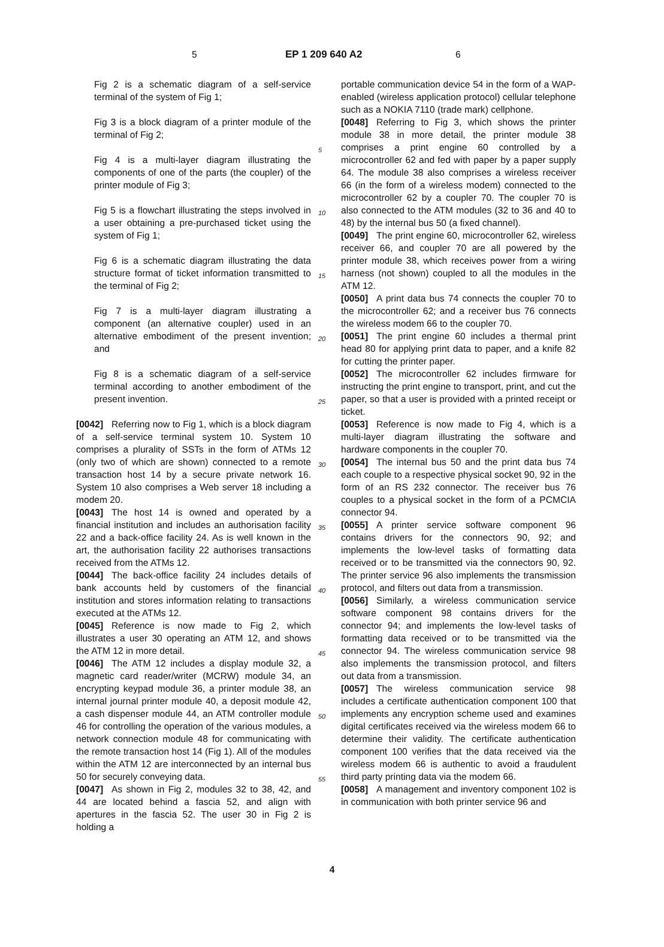5 EP 1 209 640 A2 6
Fig 2 is a schematic diagram of a self-service terminal of the system of Fig 1;
Fig 3 is a block diagram of a printer module of the terminal of Fig 2;
Fig 4 is a multi-layer diagram illustrating the components of one of the parts (the coupler) of the printer module of Fig 3;
Fig 5 is a flowchart illustrating the steps involved in a user obtaining a pre-purchased ticket using the system of Fig 1;
Fig 6 is a schematic diagram illustrating the data structure format of ticket information transmitted to the terminal of Fig 2;
Fig 7 is a multi-layer diagram illustrating a component (an alternative coupler) used in an alternative embodiment of the present invention; and
Fig 8 is a schematic diagram of a self-service terminal according to another embodiment of the present invention.
[0042] Referring now to Fig 1, which is a block diagram of a self-service terminal system 10. System 10 comprises a plurality of SSTs in the form of ATMs 12 (only two of which are shown) connected to a remote transaction host 14 by a secure private network 16. System 10 also comprises a Web server 18 including a modem 20.
[0043] The host 14 is owned and operated by a financial institution and includes an authorisation facility 22 and a back-office facility 24. As is well known in the art, the authorisation facility 22 authorises transactions received from the ATMs 12.
[0044] The back-office facility 24 includes details of bank accounts held by customers of the financial institution and stores information relating to transactions executed at the ATMs 12.
[0045] Reference is now made to Fig 2, which illustrates a user 30 operating an ATM 12, and shows the ATM 12 in more detail.
[0046] The ATM 12 includes a display module 32, a magnetic card reader/writer (MCRW) module 34, an encrypting keypad module 36, a printer module 38, an internal journal printer module 40, a deposit module 42, a cash dispenser module 44, an ATM controller module 46 for controlling the operation of the various modules, a network connection module 48 for communicating with the remote transaction host 14 (Fig 1). All of the modules within the ATM 12 are interconnected by an internal bus 50 for securely conveying data.
[0047] As shown in Fig 2, modules 32 to 38, 42, and 44 are located behind a fascia 52, and align with apertures in the fascia 52. The user 30 in Fig 2 is holding a
5
10
15
20
25
30
35
40
45
50
55
portable communication device 54 in the form of a WAP-enabled (wireless application protocol) cellular telephone such as a NOKIA 7110 (trade mark) cellphone.
[0048] Referring to Fig 3, which shows the printer module 38 in more detail, the printer module 38 comprises a print engine 60 controlled by a microcontroller 62 and fed with paper by a paper supply 64. The module 38 also comprises a wireless receiver 66 (in the form of a wireless modem) connected to the microcontroller 62 by a coupler 70. The coupler 70 is also connected to the ATM modules (32 to 36 and 40 to 48) by the internal bus 50 (a fixed channel).
[0049] The print engine 60, microcontroller 62, wireless receiver 66, and coupler 70 are all powered by the printer module 38, which receives power from a wiring harness (not shown) coupled to all the modules in the ATM 12.
[0050] A print data bus 74 connects the coupler 70 to the microcontroller 62; and a receiver bus 76 connects the wireless modem 66 to the coupler 70.
[0051] The print engine 60 includes a thermal print head 80 for applying print data to paper, and a knife 82 for cutting the printer paper.
[0052] The microcontroller 62 includes firmware for instructing the print engine to transport, print, and cut the paper, so that a user is provided with a printed receipt or ticket.
[0053] Reference is now made to Fig 4, which is a multi-layer diagram illustrating the software and hardware components in the coupler 70.
[0054] The internal bus 50 and the print data bus 74 each couple to a respective physical socket 90, 92 in the form of an RS 232 connector. The receiver bus 76 couples to a physical socket in the form of a PCMCIA connector 94.
[0055] A printer service software component 96 contains drivers for the connectors 90, 92; and implements the low-level tasks of formatting data received or to be transmitted via the connectors 90, 92. The printer service 96 also implements the transmission protocol, and filters out data from a transmission.
[0056] Similarly, a wireless communication service software component 98 contains drivers for the connector 94; and implements the low-level tasks of formatting data received or to be transmitted via the connector 94. The wireless communication service 98 also implements the transmission protocol, and filters out data from a transmission.
[0057] The wireless communication service 98 includes a certificate authentication component 100 that implements any encryption scheme used and examines digital certificates received via the wireless modem 66 to determine their validity. The certificate authentication component 100 verifies that the data received via the wireless modem 66 is authentic to avoid a fraudulent third party printing data via the modem 66.
[0058] A management and inventory component 102 is in communication with both printer service 96 and
4